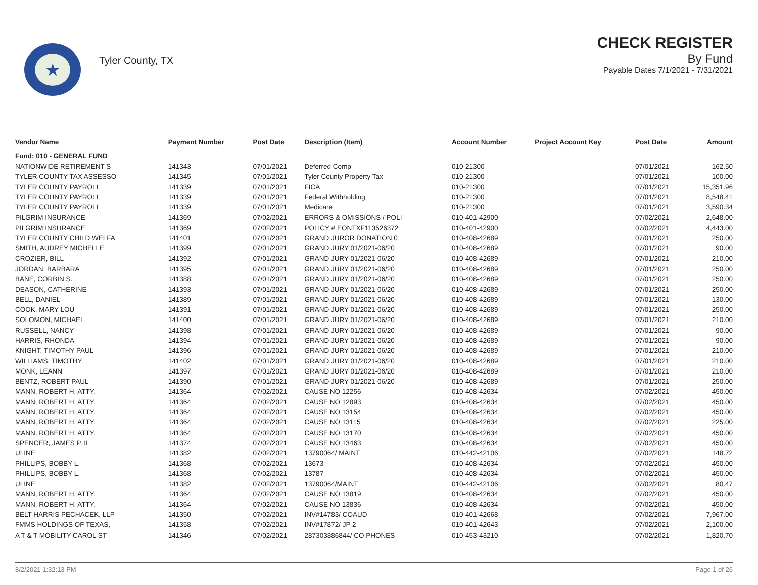★
Tyler County, TX
CHECK REGISTER
By Fund
Payable Dates 7/1/2021 - 7/31/2021
| Vendor Name | Payment Number | Post Date | Description (Item) | Account Number | Project Account Key | Post Date | Amount |
| --- | --- | --- | --- | --- | --- | --- | --- |
| Fund: 010 - GENERAL FUND | | | | | | | |
| NATIONWIDE RETIREMENT S | 141343 | 07/01/2021 | Deferred Comp | 010-21300 | | 07/01/2021 | 162.50 |
| TYLER COUNTY TAX ASSESSO | 141345 | 07/01/2021 | Tyler County Property Tax | 010-21300 | | 07/01/2021 | 100.00 |
| TYLER COUNTY PAYROLL | 141339 | 07/01/2021 | FICA | 010-21300 | | 07/01/2021 | 15,351.96 |
| TYLER COUNTY PAYROLL | 141339 | 07/01/2021 | Federal Withholding | 010-21300 | | 07/01/2021 | 8,548.41 |
| TYLER COUNTY PAYROLL | 141339 | 07/01/2021 | Medicare | 010-21300 | | 07/01/2021 | 3,590.34 |
| PILGRIM INSURANCE | 141369 | 07/02/2021 | ERRORS & OMISSIONS / POLI | 010-401-42900 | | 07/02/2021 | 2,648.00 |
| PILGRIM INSURANCE | 141369 | 07/02/2021 | POLICY # EONTXF113526372 | 010-401-42900 | | 07/02/2021 | 4,443.00 |
| TYLER COUNTY CHILD WELFA | 141401 | 07/01/2021 | GRAND JUROR DONATION 0 | 010-408-42689 | | 07/01/2021 | 250.00 |
| SMITH, AUDREY MICHELLE | 141399 | 07/01/2021 | GRAND JURY 01/2021-06/20 | 010-408-42689 | | 07/01/2021 | 90.00 |
| CROZIER, BILL | 141392 | 07/01/2021 | GRAND JURY 01/2021-06/20 | 010-408-42689 | | 07/01/2021 | 210.00 |
| JORDAN, BARBARA | 141395 | 07/01/2021 | GRAND JURY 01/2021-06/20 | 010-408-42689 | | 07/01/2021 | 250.00 |
| BANE, CORBIN S. | 141388 | 07/01/2021 | GRAND JURY 01/2021-06/20 | 010-408-42689 | | 07/01/2021 | 250.00 |
| DEASON, CATHERINE | 141393 | 07/01/2021 | GRAND JURY 01/2021-06/20 | 010-408-42689 | | 07/01/2021 | 250.00 |
| BELL, DANIEL | 141389 | 07/01/2021 | GRAND JURY 01/2021-06/20 | 010-408-42689 | | 07/01/2021 | 130.00 |
| COOK, MARY LOU | 141391 | 07/01/2021 | GRAND JURY 01/2021-06/20 | 010-408-42689 | | 07/01/2021 | 250.00 |
| SOLOMON, MICHAEL | 141400 | 07/01/2021 | GRAND JURY 01/2021-06/20 | 010-408-42689 | | 07/01/2021 | 210.00 |
| RUSSELL, NANCY | 141398 | 07/01/2021 | GRAND JURY 01/2021-06/20 | 010-408-42689 | | 07/01/2021 | 90.00 |
| HARRIS, RHONDA | 141394 | 07/01/2021 | GRAND JURY 01/2021-06/20 | 010-408-42689 | | 07/01/2021 | 90.00 |
| KNIGHT, TIMOTHY PAUL | 141396 | 07/01/2021 | GRAND JURY 01/2021-06/20 | 010-408-42689 | | 07/01/2021 | 210.00 |
| WILLIAMS, TIMOTHY | 141402 | 07/01/2021 | GRAND JURY 01/2021-06/20 | 010-408-42689 | | 07/01/2021 | 210.00 |
| MONK, LEANN | 141397 | 07/01/2021 | GRAND JURY 01/2021-06/20 | 010-408-42689 | | 07/01/2021 | 210.00 |
| BENTZ, ROBERT PAUL | 141390 | 07/01/2021 | GRAND JURY 01/2021-06/20 | 010-408-42689 | | 07/01/2021 | 250.00 |
| MANN, ROBERT H. ATTY. | 141364 | 07/02/2021 | CAUSE NO 12256 | 010-408-42634 | | 07/02/2021 | 450.00 |
| MANN, ROBERT H. ATTY. | 141364 | 07/02/2021 | CAUSE NO 12893 | 010-408-42634 | | 07/02/2021 | 450.00 |
| MANN, ROBERT H. ATTY. | 141364 | 07/02/2021 | CAUSE NO 13154 | 010-408-42634 | | 07/02/2021 | 450.00 |
| MANN, ROBERT H. ATTY. | 141364 | 07/02/2021 | CAUSE NO 13115 | 010-408-42634 | | 07/02/2021 | 225.00 |
| MANN, ROBERT H. ATTY. | 141364 | 07/02/2021 | CAUSE NO 13170 | 010-408-42634 | | 07/02/2021 | 450.00 |
| SPENCER, JAMES P. II | 141374 | 07/02/2021 | CAUSE NO 13463 | 010-408-42634 | | 07/02/2021 | 450.00 |
| ULINE | 141382 | 07/02/2021 | 13790064/ MAINT | 010-442-42106 | | 07/02/2021 | 148.72 |
| PHILLIPS, BOBBY L. | 141368 | 07/02/2021 | 13673 | 010-408-42634 | | 07/02/2021 | 450.00 |
| PHILLIPS, BOBBY L. | 141368 | 07/02/2021 | 13787 | 010-408-42634 | | 07/02/2021 | 450.00 |
| ULINE | 141382 | 07/02/2021 | 13790064/MAINT | 010-442-42106 | | 07/02/2021 | 80.47 |
| MANN, ROBERT H. ATTY. | 141364 | 07/02/2021 | CAUSE NO 13819 | 010-408-42634 | | 07/02/2021 | 450.00 |
| MANN, ROBERT H. ATTY. | 141364 | 07/02/2021 | CAUSE NO 13836 | 010-408-42634 | | 07/02/2021 | 450.00 |
| BELT HARRIS PECHACEK, LLP | 141350 | 07/02/2021 | INV#14783/ COAUD | 010-401-42668 | | 07/02/2021 | 7,967.00 |
| FMMS HOLDINGS OF TEXAS, | 141358 | 07/02/2021 | INV#17872/ JP 2 | 010-401-42643 | | 07/02/2021 | 2,100.00 |
| A T & T MOBILITY-CAROL ST | 141346 | 07/02/2021 | 287303886844/ CO PHONES | 010-453-43210 | | 07/02/2021 | 1,820.70 |
8/2/2021 1:32:13 PM Page 1 of 26